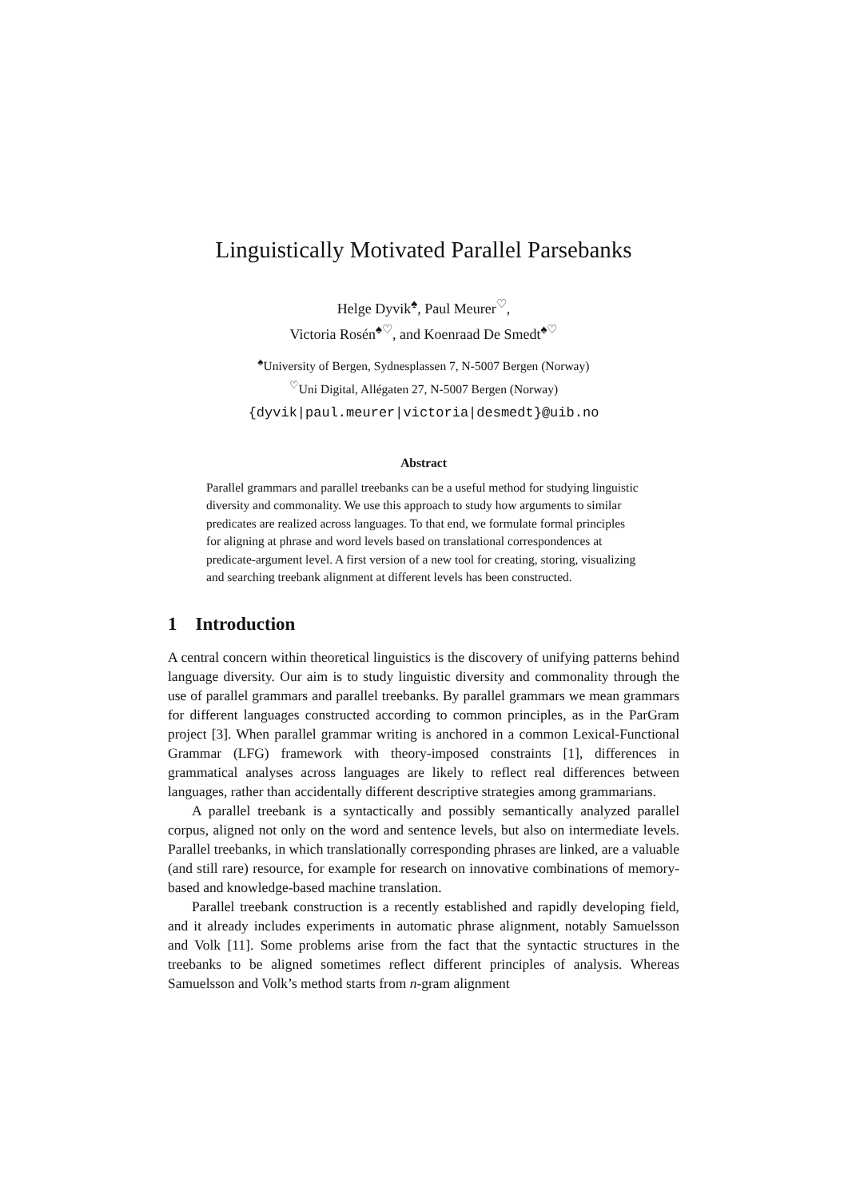Linguistically Motivated Parallel Parsebanks
Helge Dyvik<sup>♠</sup>, Paul Meurer<sup>♡</sup>,
Victoria Rosén<sup>♠♡</sup>, and Koenraad De Smedt<sup>♠♡</sup>
<sup>♠</sup>University of Bergen, Sydnesplassen 7, N-5007 Bergen (Norway)
<sup>♡</sup>Uni Digital, Allégaten 27, N-5007 Bergen (Norway)
{dyvik|paul.meurer|victoria|desmedt}@uib.no
Abstract
Parallel grammars and parallel treebanks can be a useful method for studying linguistic diversity and commonality. We use this approach to study how arguments to similar predicates are realized across languages. To that end, we formulate formal principles for aligning at phrase and word levels based on translational correspondences at predicate-argument level. A first version of a new tool for creating, storing, visualizing and searching treebank alignment at different levels has been constructed.
1 Introduction
A central concern within theoretical linguistics is the discovery of unifying patterns behind language diversity. Our aim is to study linguistic diversity and commonality through the use of parallel grammars and parallel treebanks. By parallel grammars we mean grammars for different languages constructed according to common principles, as in the ParGram project [3]. When parallel grammar writing is anchored in a common Lexical-Functional Grammar (LFG) framework with theory-imposed constraints [1], differences in grammatical analyses across languages are likely to reflect real differences between languages, rather than accidentally different descriptive strategies among grammarians.
A parallel treebank is a syntactically and possibly semantically analyzed parallel corpus, aligned not only on the word and sentence levels, but also on intermediate levels. Parallel treebanks, in which translationally corresponding phrases are linked, are a valuable (and still rare) resource, for example for research on innovative combinations of memory-based and knowledge-based machine translation.
Parallel treebank construction is a recently established and rapidly developing field, and it already includes experiments in automatic phrase alignment, notably Samuelsson and Volk [11]. Some problems arise from the fact that the syntactic structures in the treebanks to be aligned sometimes reflect different principles of analysis. Whereas Samuelsson and Volk’s method starts from n-gram alignment